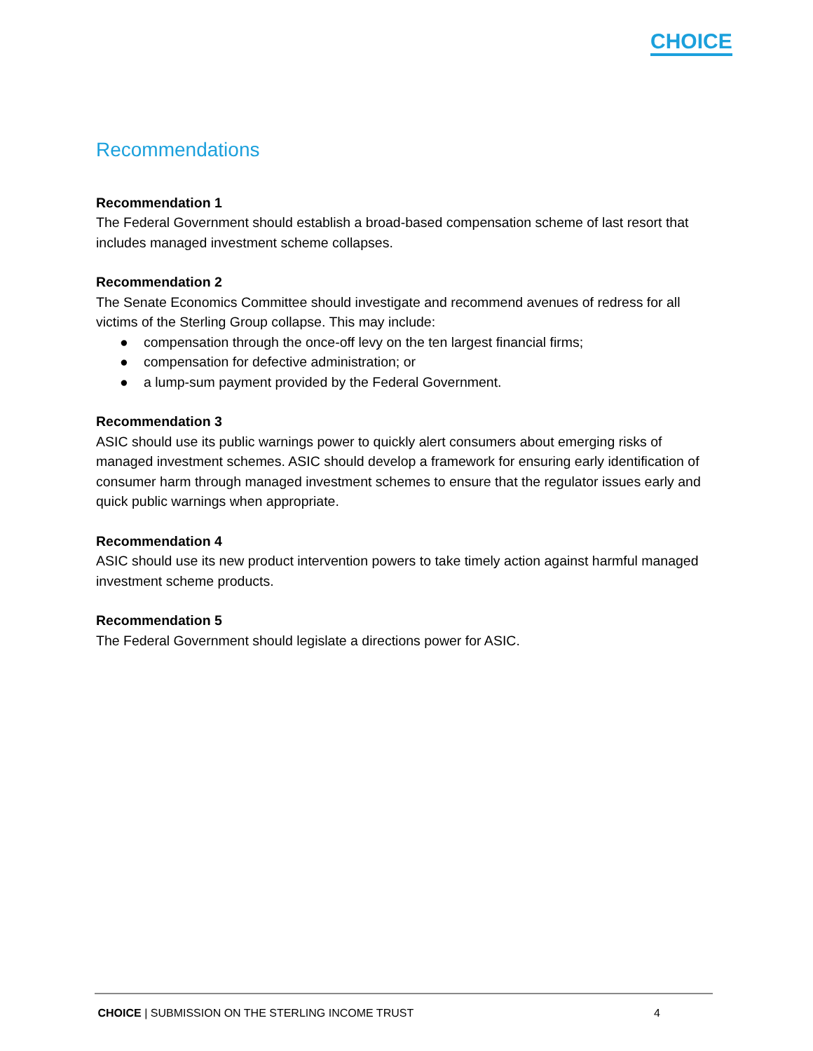CHOICE
Recommendations
Recommendation 1
The Federal Government should establish a broad-based compensation scheme of last resort that includes managed investment scheme collapses.
Recommendation 2
The Senate Economics Committee should investigate and recommend avenues of redress for all victims of the Sterling Group collapse. This may include:
● compensation through the once-off levy on the ten largest financial firms;
● compensation for defective administration; or
● a lump-sum payment provided by the Federal Government.
Recommendation 3
ASIC should use its public warnings power to quickly alert consumers about emerging risks of managed investment schemes. ASIC should develop a framework for ensuring early identification of consumer harm through managed investment schemes to ensure that the regulator issues early and quick public warnings when appropriate.
Recommendation 4
ASIC should use its new product intervention powers to take timely action against harmful managed investment scheme products.
Recommendation 5
The Federal Government should legislate a directions power for ASIC.
CHOICE | SUBMISSION ON THE STERLING INCOME TRUST 4